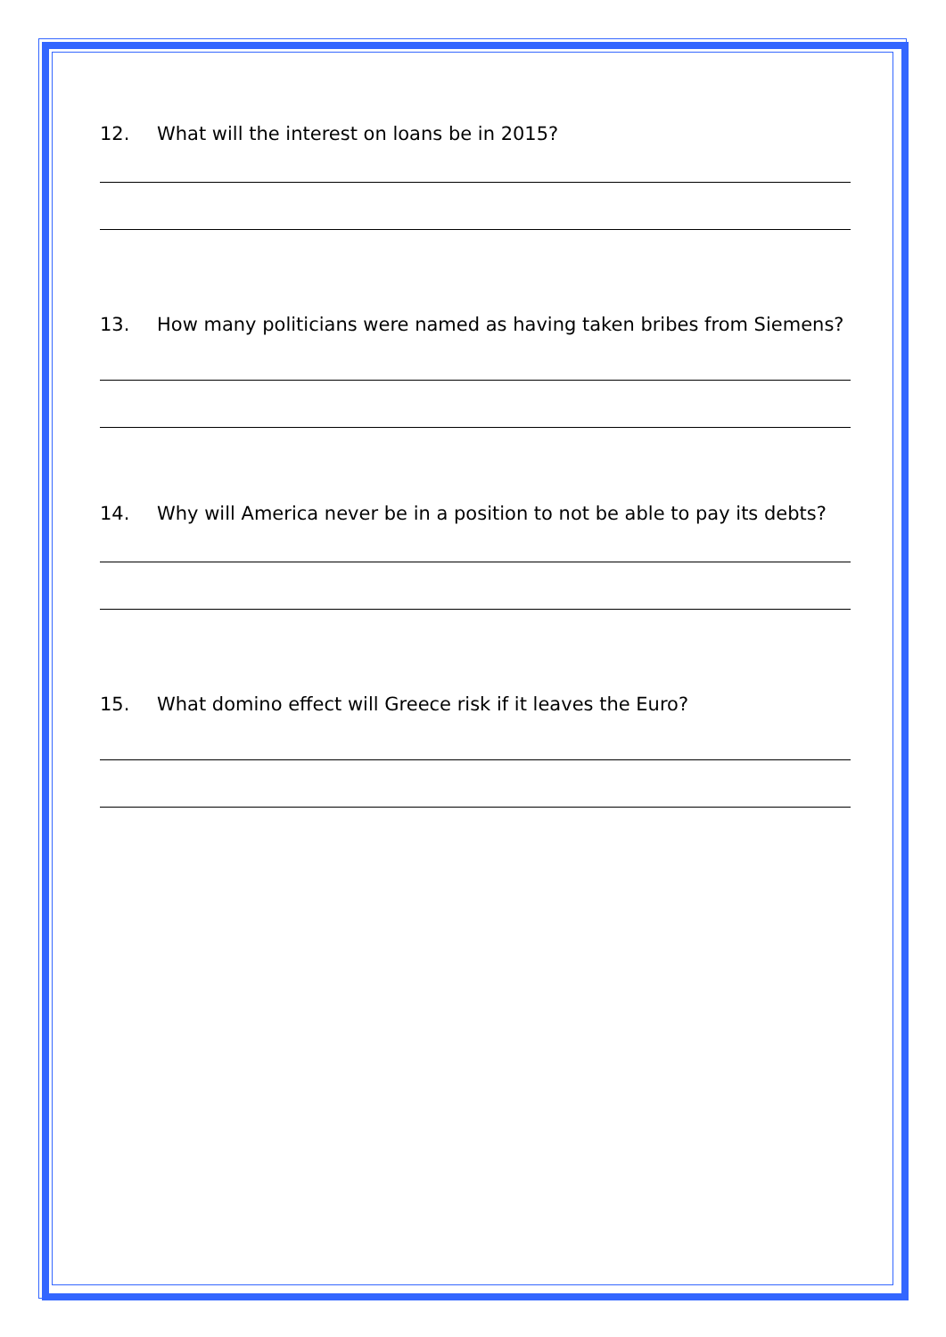12. What will the interest on loans be in 2015?
13. How many politicians were named as having taken bribes from Siemens?
14. Why will America never be in a position to not be able to pay its debts?
15. What domino effect will Greece risk if it leaves the Euro?